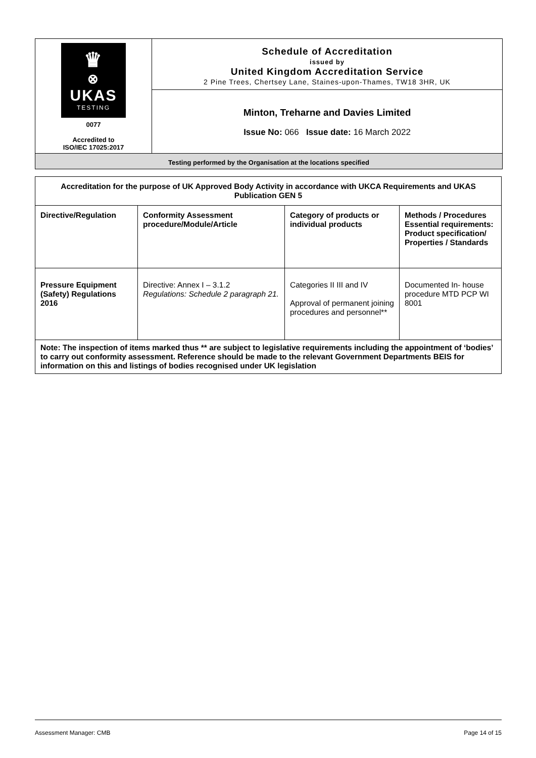| ♛ ⊗ UKAS TESTING 0077 Accredited to ISO/IEC 17025:2017 | Schedule of Accreditation issued by United Kingdom Accreditation Service 2 Pine Trees, Chertsey Lane, Staines-upon-Thames, TW18 3HR, UK |
| | Minton, Treharne and Davies Limited Issue No: 066 Issue date: 16 March 2022 |
Testing performed by the Organisation at the locations specified
| Accreditation for the purpose of UK Approved Body Activity in accordance with UKCA Requirements and UKAS Publication GEN 5 | | | |
| --- | --- | --- | --- |
| Directive/Regulation | Conformity Assessment procedure/Module/Article | Category of products or individual products | Methods / Procedures Essential requirements: Product specification/ Properties / Standards |
| Pressure Equipment (Safety) Regulations 2016 | Directive: Annex I – 3.1.2 Regulations: Schedule 2 paragraph 21. | Categories II III and IV Approval of permanent joining procedures and personnel** | Documented In- house procedure MTD PCP WI 8001 |
| Note: The inspection of items marked thus ** are subject to legislative requirements including the appointment of ‘bodies’ to carry out conformity assessment. Reference should be made to the relevant Government Departments BEIS for information on this and listings of bodies recognised under UK legislation | | | |
Assessment Manager: CMB Page 14 of 15